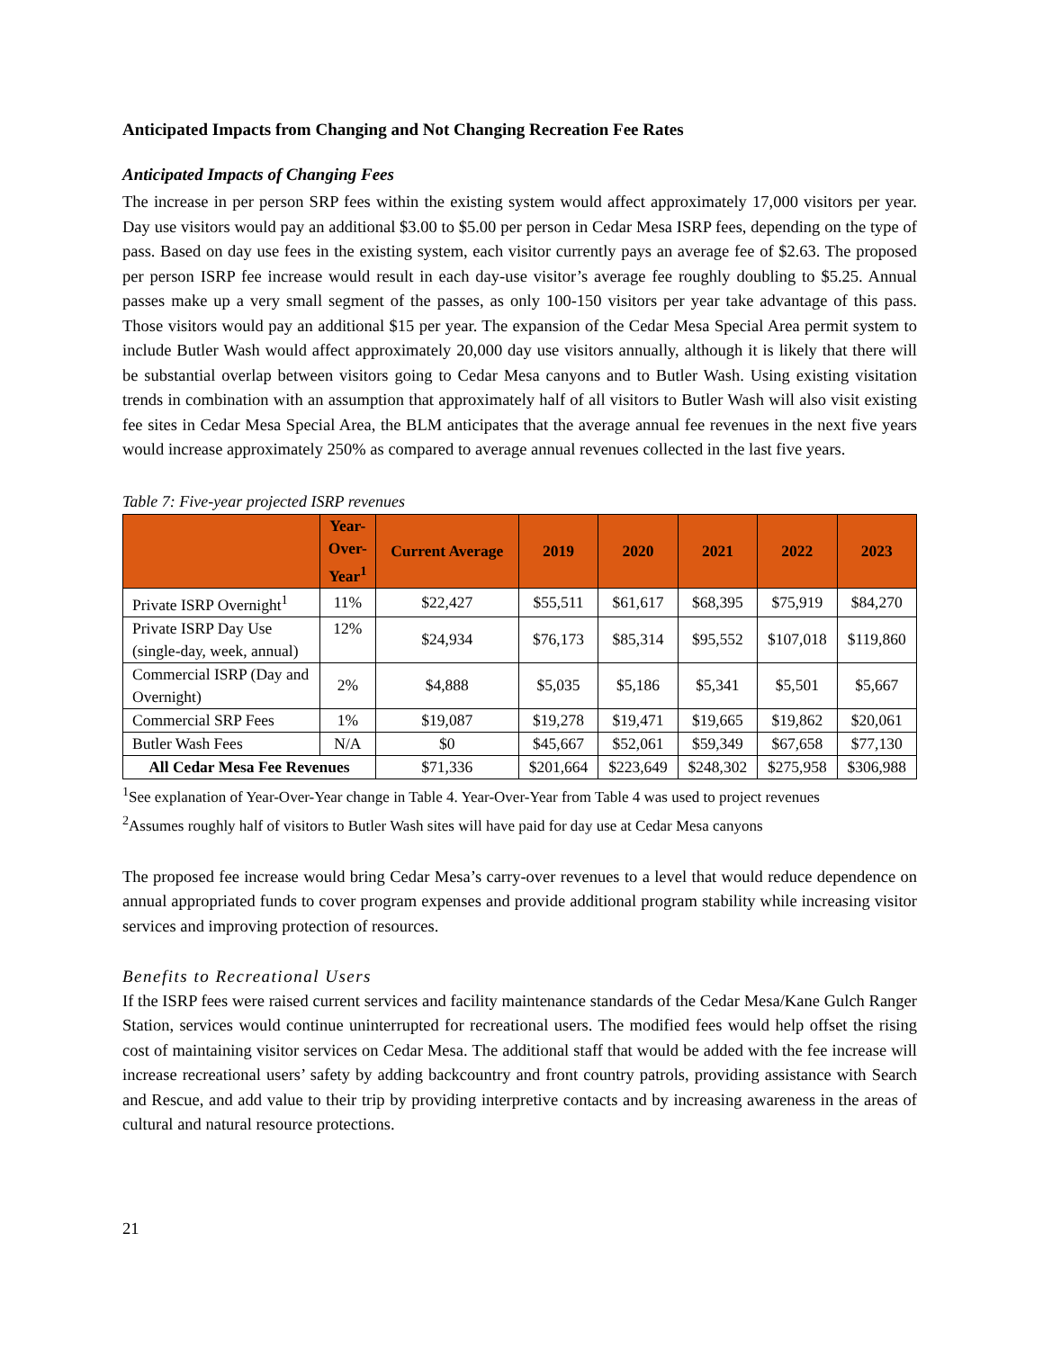Anticipated Impacts from Changing and Not Changing Recreation Fee Rates
Anticipated Impacts of Changing Fees
The increase in per person SRP fees within the existing system would affect approximately 17,000 visitors per year. Day use visitors would pay an additional $3.00 to $5.00 per person in Cedar Mesa ISRP fees, depending on the type of pass. Based on day use fees in the existing system, each visitor currently pays an average fee of $2.63. The proposed per person ISRP fee increase would result in each day-use visitor’s average fee roughly doubling to $5.25. Annual passes make up a very small segment of the passes, as only 100-150 visitors per year take advantage of this pass. Those visitors would pay an additional $15 per year. The expansion of the Cedar Mesa Special Area permit system to include Butler Wash would affect approximately 20,000 day use visitors annually, although it is likely that there will be substantial overlap between visitors going to Cedar Mesa canyons and to Butler Wash. Using existing visitation trends in combination with an assumption that approximately half of all visitors to Butler Wash will also visit existing fee sites in Cedar Mesa Special Area, the BLM anticipates that the average annual fee revenues in the next five years would increase approximately 250% as compared to average annual revenues collected in the last five years.
Table 7: Five-year projected ISRP revenues
| | Year- Over- Year<sup>1</sup> | Current Average | 2019 | 2020 | 2021 | 2022 | 2023 |
| --- | --- | --- | --- | --- | --- | --- | --- |
| Private ISRP Overnight<sup>1</sup> | 11% | $22,427 | $55,511 | $61,617 | $68,395 | $75,919 | $84,270 |
| Private ISRP Day Use (single-day, week, annual) | 12% | $24,934 | $76,173 | $85,314 | $95,552 | $107,018 | $119,860 |
| Commercial ISRP (Day and Overnight) | 2% | $4,888 | $5,035 | $5,186 | $5,341 | $5,501 | $5,667 |
| Commercial SRP Fees | 1% | $19,087 | $19,278 | $19,471 | $19,665 | $19,862 | $20,061 |
| Butler Wash Fees | N/A | $0 | $45,667 | $52,061 | $59,349 | $67,658 | $77,130 |
| All Cedar Mesa Fee Revenues | | $71,336 | $201,664 | $223,649 | $248,302 | $275,958 | $306,988 |
<sup>1</sup> See explanation of Year-Over-Year change in Table 4. Year-Over-Year from Table 4 was used to project revenues
<sup>2</sup> Assumes roughly half of visitors to Butler Wash sites will have paid for day use at Cedar Mesa canyons
The proposed fee increase would bring Cedar Mesa’s carry-over revenues to a level that would reduce dependence on annual appropriated funds to cover program expenses and provide additional program stability while increasing visitor services and improving protection of resources.
Benefits to Recreational Users
If the ISRP fees were raised current services and facility maintenance standards of the Cedar Mesa/Kane Gulch Ranger Station, services would continue uninterrupted for recreational users. The modified fees would help offset the rising cost of maintaining visitor services on Cedar Mesa. The additional staff that would be added with the fee increase will increase recreational users’ safety by adding backcountry and front country patrols, providing assistance with Search and Rescue, and add value to their trip by providing interpretive contacts and by increasing awareness in the areas of cultural and natural resource protections.
21